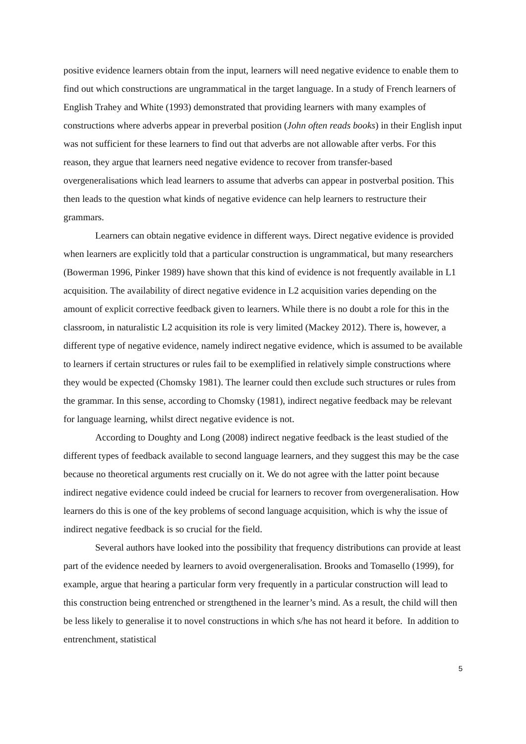positive evidence learners obtain from the input, learners will need negative evidence to enable them to find out which constructions are ungrammatical in the target language. In a study of French learners of English Trahey and White (1993) demonstrated that providing learners with many examples of constructions where adverbs appear in preverbal position (John often reads books) in their English input was not sufficient for these learners to find out that adverbs are not allowable after verbs. For this reason, they argue that learners need negative evidence to recover from transfer-based overgeneralisations which lead learners to assume that adverbs can appear in postverbal position. This then leads to the question what kinds of negative evidence can help learners to restructure their grammars.
Learners can obtain negative evidence in different ways. Direct negative evidence is provided when learners are explicitly told that a particular construction is ungrammatical, but many researchers (Bowerman 1996, Pinker 1989) have shown that this kind of evidence is not frequently available in L1 acquisition. The availability of direct negative evidence in L2 acquisition varies depending on the amount of explicit corrective feedback given to learners. While there is no doubt a role for this in the classroom, in naturalistic L2 acquisition its role is very limited (Mackey 2012). There is, however, a different type of negative evidence, namely indirect negative evidence, which is assumed to be available to learners if certain structures or rules fail to be exemplified in relatively simple constructions where they would be expected (Chomsky 1981). The learner could then exclude such structures or rules from the grammar. In this sense, according to Chomsky (1981), indirect negative feedback may be relevant for language learning, whilst direct negative evidence is not.
According to Doughty and Long (2008) indirect negative feedback is the least studied of the different types of feedback available to second language learners, and they suggest this may be the case because no theoretical arguments rest crucially on it. We do not agree with the latter point because indirect negative evidence could indeed be crucial for learners to recover from overgeneralisation. How learners do this is one of the key problems of second language acquisition, which is why the issue of indirect negative feedback is so crucial for the field.
Several authors have looked into the possibility that frequency distributions can provide at least part of the evidence needed by learners to avoid overgeneralisation. Brooks and Tomasello (1999), for example, argue that hearing a particular form very frequently in a particular construction will lead to this construction being entrenched or strengthened in the learner’s mind. As a result, the child will then be less likely to generalise it to novel constructions in which s/he has not heard it before. In addition to entrenchment, statistical
5